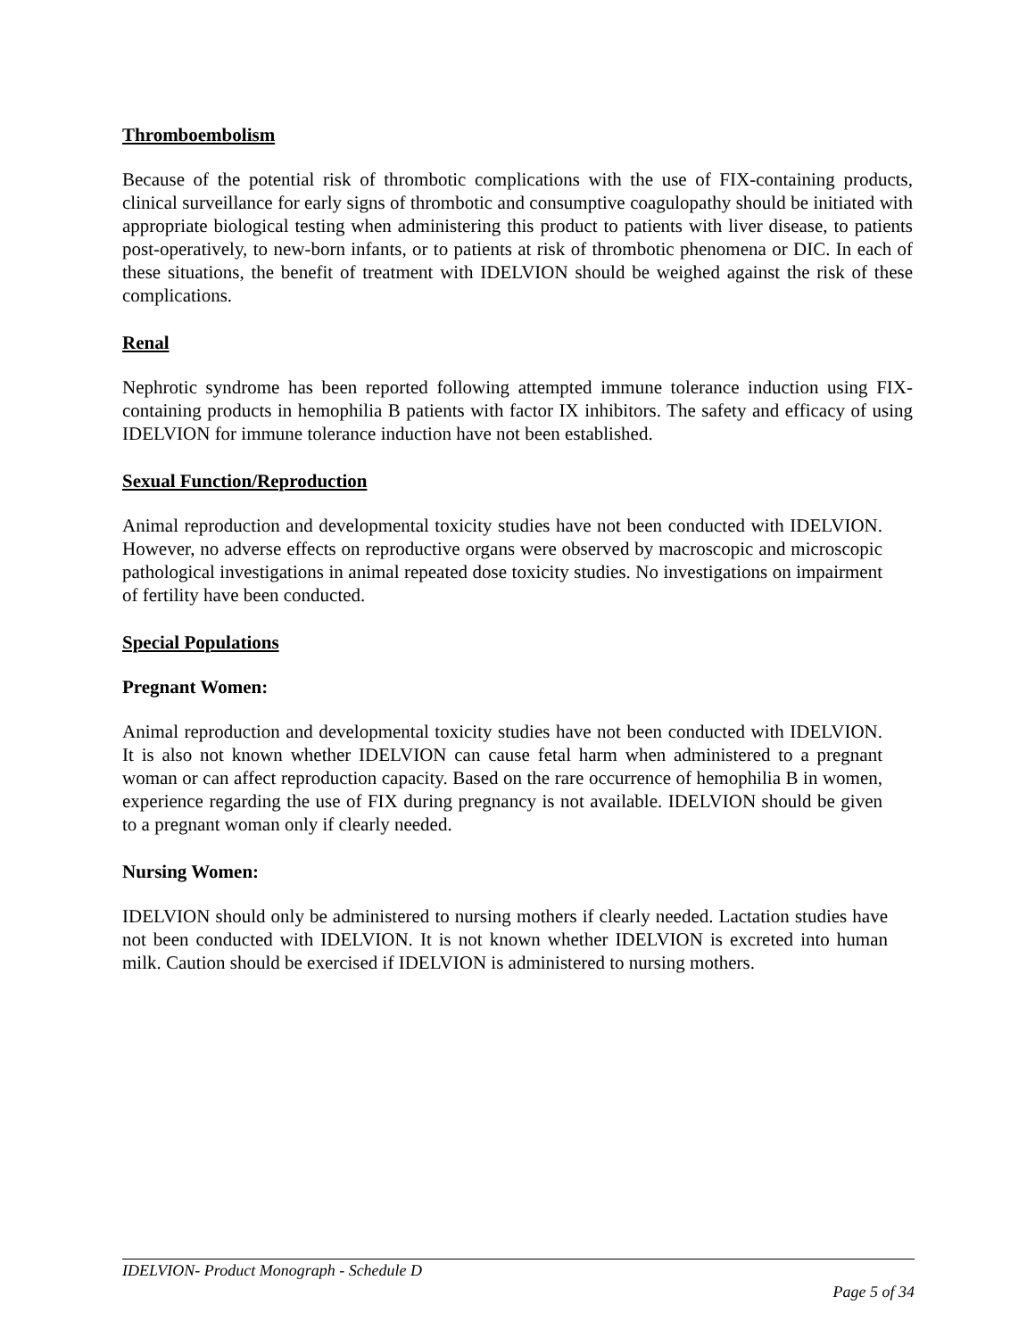Thromboembolism
Because of the potential risk of thrombotic complications with the use of FIX-containing products, clinical surveillance for early signs of thrombotic and consumptive coagulopathy should be initiated with appropriate biological testing when administering this product to patients with liver disease, to patients post-operatively, to new-born infants, or to patients at risk of thrombotic phenomena or DIC. In each of these situations, the benefit of treatment with IDELVION should be weighed against the risk of these complications.
Renal
Nephrotic syndrome has been reported following attempted immune tolerance induction using FIX-containing products in hemophilia B patients with factor IX inhibitors. The safety and efficacy of using IDELVION for immune tolerance induction have not been established.
Sexual Function/Reproduction
Animal reproduction and developmental toxicity studies have not been conducted with IDELVION. However, no adverse effects on reproductive organs were observed by macroscopic and microscopic pathological investigations in animal repeated dose toxicity studies. No investigations on impairment of fertility have been conducted.
Special Populations
Pregnant Women:
Animal reproduction and developmental toxicity studies have not been conducted with IDELVION. It is also not known whether IDELVION can cause fetal harm when administered to a pregnant woman or can affect reproduction capacity. Based on the rare occurrence of hemophilia B in women, experience regarding the use of FIX during pregnancy is not available. IDELVION should be given to a pregnant woman only if clearly needed.
Nursing Women:
IDELVION should only be administered to nursing mothers if clearly needed. Lactation studies have not been conducted with IDELVION. It is not known whether IDELVION is excreted into human milk. Caution should be exercised if IDELVION is administered to nursing mothers.
IDELVION- Product Monograph - Schedule D
Page 5 of 34